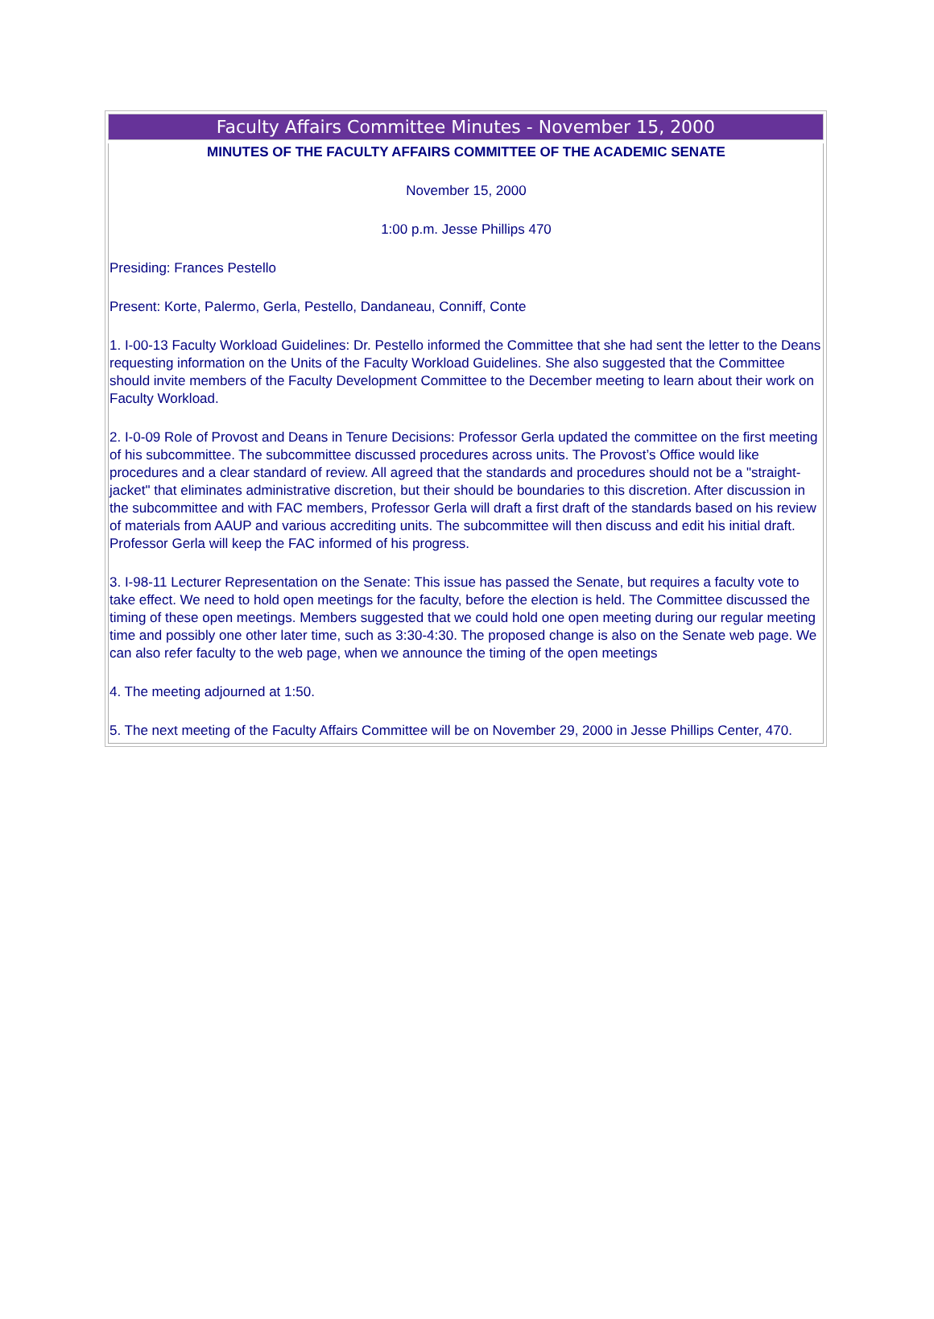Faculty Affairs Committee Minutes - November 15, 2000
MINUTES OF THE FACULTY AFFAIRS COMMITTEE OF THE ACADEMIC SENATE
November 15, 2000
1:00 p.m. Jesse Phillips 470
Presiding: Frances Pestello
Present: Korte, Palermo, Gerla, Pestello, Dandaneau, Conniff, Conte
1. I-00-13 Faculty Workload Guidelines: Dr. Pestello informed the Committee that she had sent the letter to the Deans requesting information on the Units of the Faculty Workload Guidelines. She also suggested that the Committee should invite members of the Faculty Development Committee to the December meeting to learn about their work on Faculty Workload.
2. I-0-09 Role of Provost and Deans in Tenure Decisions: Professor Gerla updated the committee on the first meeting of his subcommittee. The subcommittee discussed procedures across units. The Provost’s Office would like procedures and a clear standard of review. All agreed that the standards and procedures should not be a "straight-jacket" that eliminates administrative discretion, but their should be boundaries to this discretion. After discussion in the subcommittee and with FAC members, Professor Gerla will draft a first draft of the standards based on his review of materials from AAUP and various accrediting units. The subcommittee will then discuss and edit his initial draft. Professor Gerla will keep the FAC informed of his progress.
3. I-98-11 Lecturer Representation on the Senate: This issue has passed the Senate, but requires a faculty vote to take effect. We need to hold open meetings for the faculty, before the election is held. The Committee discussed the timing of these open meetings. Members suggested that we could hold one open meeting during our regular meeting time and possibly one other later time, such as 3:30-4:30. The proposed change is also on the Senate web page. We can also refer faculty to the web page, when we announce the timing of the open meetings
4. The meeting adjourned at 1:50.
5. The next meeting of the Faculty Affairs Committee will be on November 29, 2000 in Jesse Phillips Center, 470.